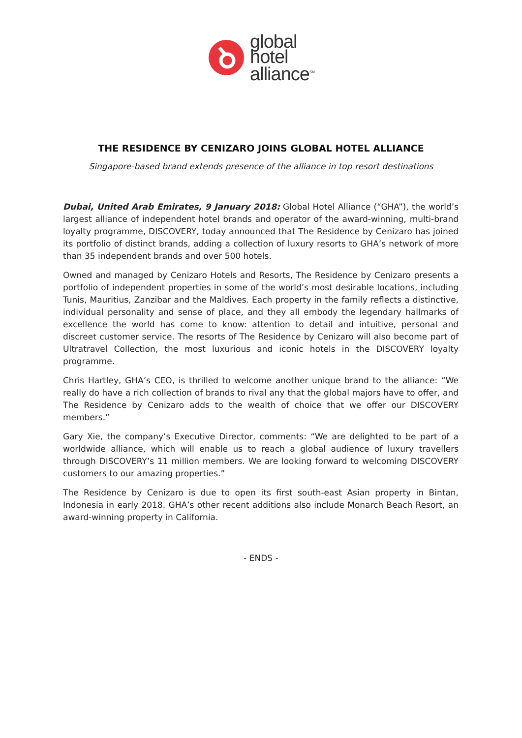global
hotel
alliance<sup>SM</sup>
THE RESIDENCE BY CENIZARO JOINS GLOBAL HOTEL ALLIANCE
Singapore-based brand extends presence of the alliance in top resort destinations
Dubai, United Arab Emirates, 9 January 2018: Global Hotel Alliance (“GHA”), the world’s largest alliance of independent hotel brands and operator of the award-winning, multi-brand loyalty programme, DISCOVERY, today announced that The Residence by Cenizaro has joined its portfolio of distinct brands, adding a collection of luxury resorts to GHA’s network of more than 35 independent brands and over 500 hotels.
Owned and managed by Cenizaro Hotels and Resorts, The Residence by Cenizaro presents a portfolio of independent properties in some of the world’s most desirable locations, including Tunis, Mauritius, Zanzibar and the Maldives. Each property in the family reflects a distinctive, individual personality and sense of place, and they all embody the legendary hallmarks of excellence the world has come to know: attention to detail and intuitive, personal and discreet customer service. The resorts of The Residence by Cenizaro will also become part of Ultratravel Collection, the most luxurious and iconic hotels in the DISCOVERY loyalty programme.
Chris Hartley, GHA’s CEO, is thrilled to welcome another unique brand to the alliance: “We really do have a rich collection of brands to rival any that the global majors have to offer, and The Residence by Cenizaro adds to the wealth of choice that we offer our DISCOVERY members.”
Gary Xie, the company’s Executive Director, comments: “We are delighted to be part of a worldwide alliance, which will enable us to reach a global audience of luxury travellers through DISCOVERY’s 11 million members. We are looking forward to welcoming DISCOVERY customers to our amazing properties.”
The Residence by Cenizaro is due to open its first south-east Asian property in Bintan, Indonesia in early 2018. GHA’s other recent additions also include Monarch Beach Resort, an award-winning property in California.
- ENDS -